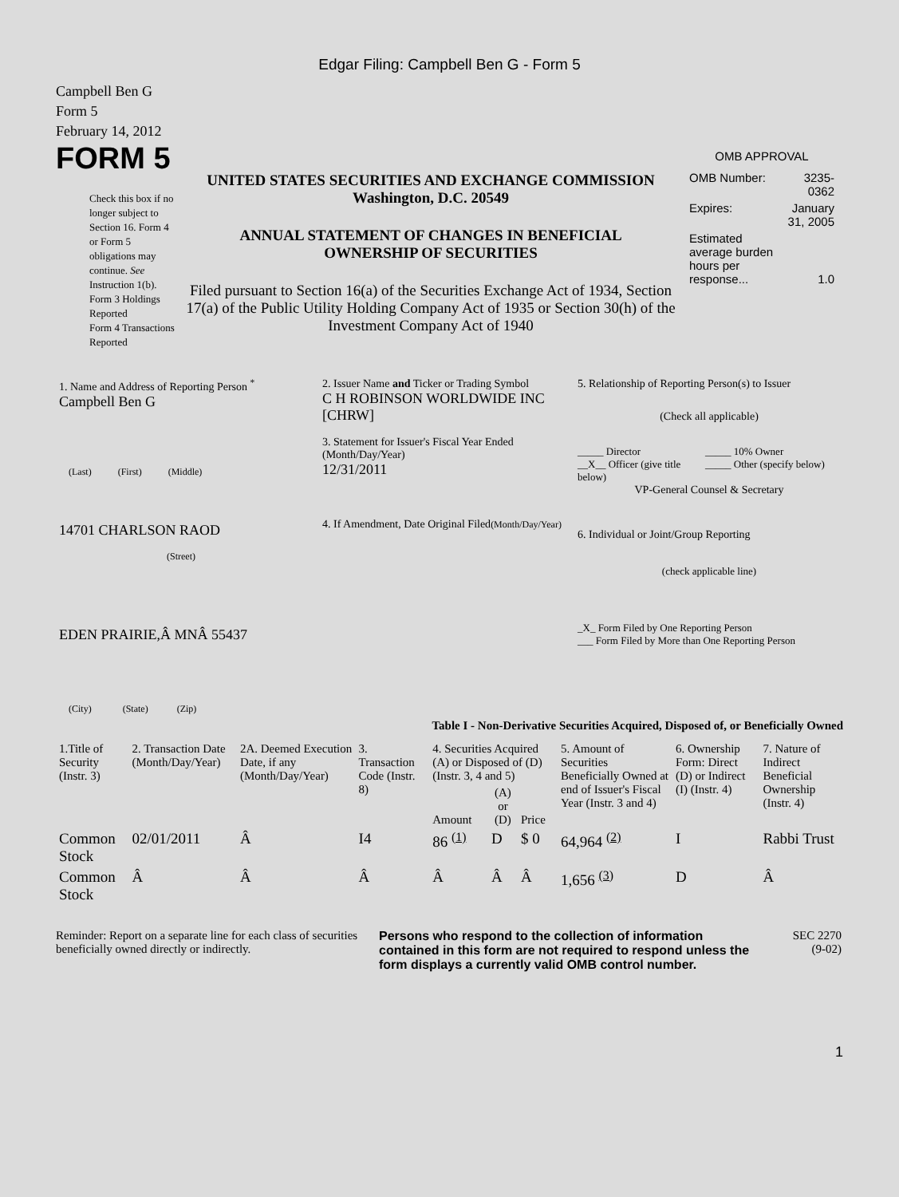Edgar Filing: Campbell Ben G - Form 5
Campbell Ben G
Form 5
February 14, 2012
FORM 5
Check this box if no longer subject to Section 16. Form 4 or Form 5 obligations may continue. See Instruction 1(b).
Form 3 Holdings Reported
Form 4 Transactions Reported
UNITED STATES SECURITIES AND EXCHANGE COMMISSION
Washington, D.C. 20549
ANNUAL STATEMENT OF CHANGES IN BENEFICIAL
OWNERSHIP OF SECURITIES
Filed pursuant to Section 16(a) of the Securities Exchange Act of 1934, Section 17(a) of the Public Utility Holding Company Act of 1935 or Section 30(h) of the Investment Company Act of 1940
OMB APPROVAL
| OMB Number: | 3235-0362 |
| Expires: | January 31, 2005 |
| Estimated average burden hours per response... | 1.0 |
1. Name and Address of Reporting Person <sup>*</sup>
Campbell Ben G
(Last) (First) (Middle)
14701 CHARLSON RAOD
(Street)
EDEN PRAIRIE,Â MNÂ 55437
(City) (State) (Zip)
2. Issuer Name and Ticker or Trading Symbol
C H ROBINSON WORLDWIDE INC [CHRW]
3. Statement for Issuer's Fiscal Year Ended (Month/Day/Year)
12/31/2011
4. If Amendment, Date Original Filed(Month/Day/Year)
5. Relationship of Reporting Person(s) to Issuer
(Check all applicable)
_____ Director
__X__ Officer (give title below)
_____ 10% Owner
_____ Other (specify below)
VP-General Counsel & Secretary
6. Individual or Joint/Group Reporting
(check applicable line)
_X_ Form Filed by One Reporting Person
___ Form Filed by More than One Reporting Person
Table I - Non-Derivative Securities Acquired, Disposed of, or Beneficially Owned
| 1.Title of Security (Instr. 3) | 2. Transaction Date (Month/Day/Year) | 2A. Deemed Execution Date, if any (Month/Day/Year) | 3. Transaction Code (Instr. 8) | 4. Securities Acquired (A) or Disposed of (D) (Instr. 3, 4 and 5) | | | 5. Amount of Securities Beneficially Owned at end of Issuer's Fiscal Year (Instr. 3 and 4) | 6. Ownership Form: Direct (D) or Indirect (I) (Instr. 4) | 7. Nature of Indirect Beneficial Ownership (Instr. 4) |
| --- | --- | --- | --- | --- | --- | --- | --- | --- | --- |
| | | | | Amount | (A) or (D) | Price | | | |
| Common Stock | 02/01/2011 | Â | I4 | 86 <sup>(1)</sup> | D | $ 0 | 64,964 <sup>(2)</sup> | I | Rabbi Trust |
| Common Stock | Â | Â | Â | Â | Â | Â | 1,656 <sup>(3)</sup> | D | Â |
Reminder: Report on a separate line for each class of securities beneficially owned directly or indirectly.
Persons who respond to the collection of information contained in this form are not required to respond unless the form displays a currently valid OMB control number.
SEC 2270
(9-02)
1